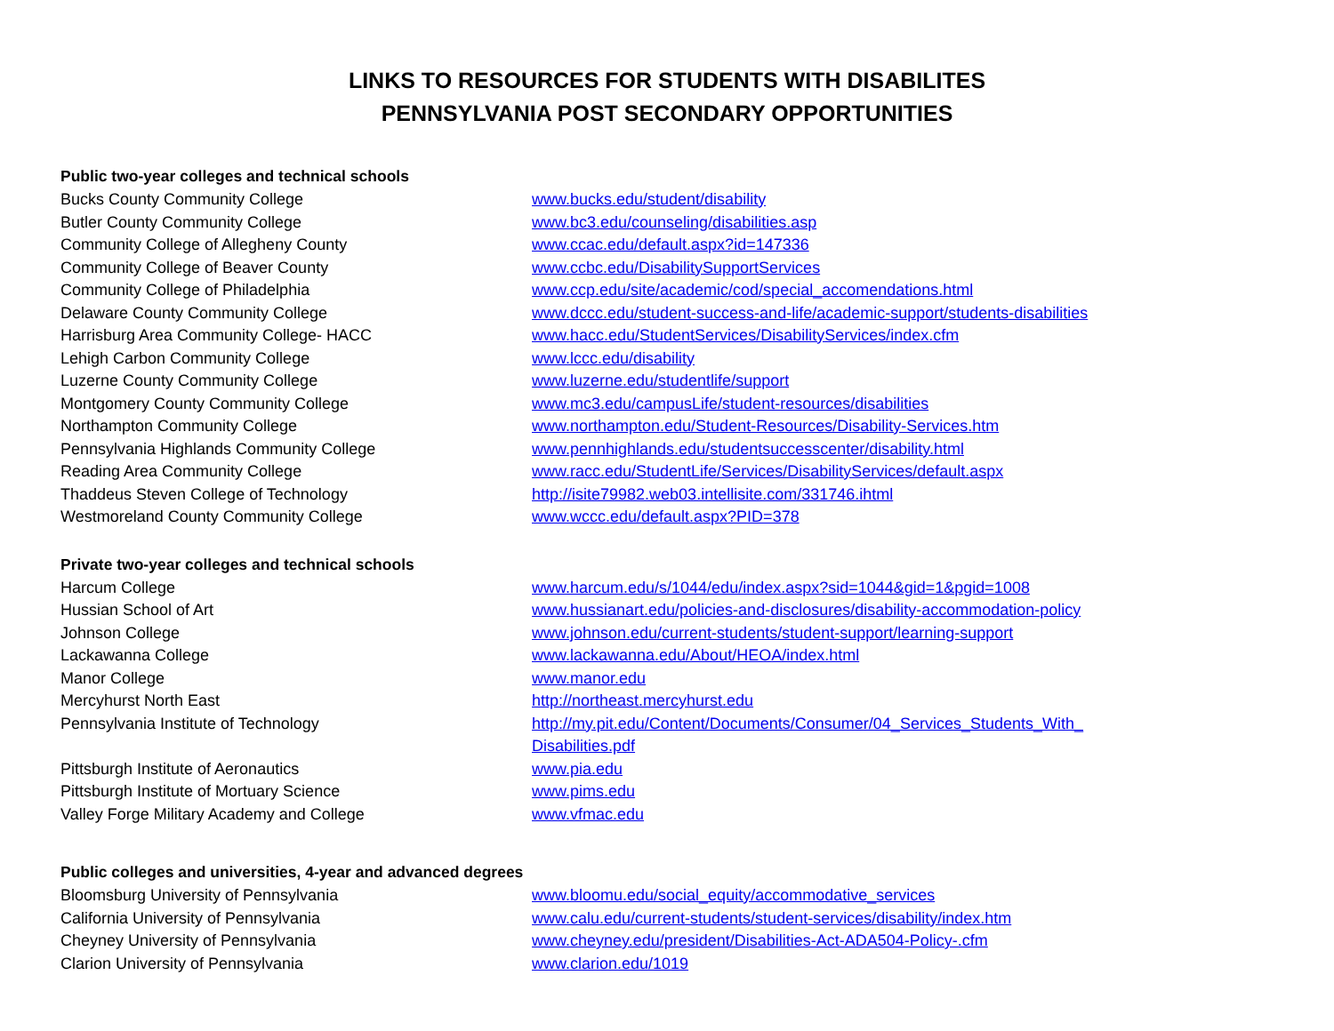LINKS TO RESOURCES FOR STUDENTS WITH DISABILITES
PENNSYLVANIA POST SECONDARY OPPORTUNITIES
Public two-year colleges and technical schools
| Bucks County Community College | www.bucks.edu/student/disability |
| Butler County Community College | www.bc3.edu/counseling/disabilities.asp |
| Community College of Allegheny County | www.ccac.edu/default.aspx?id=147336 |
| Community College of Beaver County | www.ccbc.edu/DisabilitySupportServices |
| Community College of Philadelphia | www.ccp.edu/site/academic/cod/special_accomendations.html |
| Delaware County Community College | www.dccc.edu/student-success-and-life/academic-support/students-disabilities |
| Harrisburg Area Community College- HACC | www.hacc.edu/StudentServices/DisabilityServices/index.cfm |
| Lehigh Carbon Community College | www.lccc.edu/disability |
| Luzerne County Community College | www.luzerne.edu/studentlife/support |
| Montgomery County Community College | www.mc3.edu/campusLife/student-resources/disabilities |
| Northampton Community College | www.northampton.edu/Student-Resources/Disability-Services.htm |
| Pennsylvania Highlands Community College | www.pennhighlands.edu/studentsuccesscenter/disability.html |
| Reading Area Community College | www.racc.edu/StudentLife/Services/DisabilityServices/default.aspx |
| Thaddeus Steven College of Technology | http://isite79982.web03.intellisite.com/331746.ihtml |
| Westmoreland County Community College | www.wccc.edu/default.aspx?PID=378 |
Private two-year colleges and technical schools
| Harcum College | www.harcum.edu/s/1044/edu/index.aspx?sid=1044&gid=1&pgid=1008 |
| Hussian School of Art | www.hussianart.edu/policies-and-disclosures/disability-accommodation-policy |
| Johnson College | www.johnson.edu/current-students/student-support/learning-support |
| Lackawanna College | www.lackawanna.edu/About/HEOA/index.html |
| Manor College | www.manor.edu |
| Mercyhurst North East | http://northeast.mercyhurst.edu |
| Pennsylvania Institute of Technology | http://my.pit.edu/Content/Documents/Consumer/04_Services_Students_With_ Disabilities.pdf |
| Pittsburgh Institute of Aeronautics | www.pia.edu |
| Pittsburgh Institute of Mortuary Science | www.pims.edu |
| Valley Forge Military Academy and College | www.vfmac.edu |
Public colleges and universities, 4-year and advanced degrees
| Bloomsburg University of Pennsylvania | www.bloomu.edu/social_equity/accommodative_services |
| California University of Pennsylvania | www.calu.edu/current-students/student-services/disability/index.htm |
| Cheyney University of Pennsylvania | www.cheyney.edu/president/Disabilities-Act-ADA504-Policy-.cfm |
| Clarion University of Pennsylvania | www.clarion.edu/1019 |